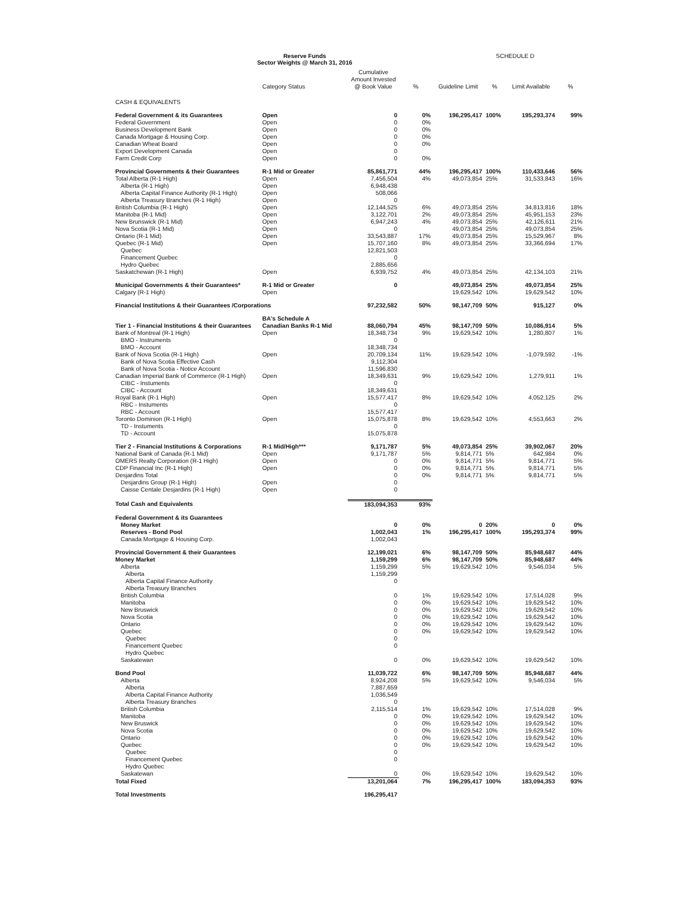Reserve Funds
Sector Weights @ March 31, 2016
SCHEDULE D
| | Category Status | Cumulative Amount Invested @ Book Value | % | Guideline Limit | % | Limit Available | % |
| --- | --- | --- | --- | --- | --- | --- | --- |
| CASH & EQUIVALENTS | | | | | | | |
| Federal Government & its Guarantees | Open | 0 | 0% | 196,295,417 | 100% | 195,293,374 | 99% |
| Federal Government | Open | 0 | 0% | | | | |
| Business Development Bank | Open | 0 | 0% | | | | |
| Canada Mortgage & Housing Corp. | Open | 0 | 0% | | | | |
| Canadian Wheat Board | Open | 0 | 0% | | | | |
| Export Development Canada | Open | 0 | | | | | |
| Farm Credit Corp | Open | 0 | 0% | | | | |
| Provincial Governments & their Guarantees | R-1 Mid or Greater | 85,861,771 | 44% | 196,295,417 | 100% | 110,433,646 | 56% |
| Total Alberta (R-1 High) | Open | 7,456,504 | 4% | 49,073,854 | 25% | 31,533,843 | 16% |
| Alberta (R-1 High) | Open | 6,948,438 | | | | | |
| Alberta Capital Finance Authority (R-1 High) | Open | 508,066 | | | | | |
| Alberta Treasury Branches (R-1 High) | Open | 0 | | | | | |
| British Columbia (R-1 High) | Open | 12,144,525 | 6% | 49,073,854 | 25% | 34,813,816 | 18% |
| Manitoba (R-1 Mid) | Open | 3,122,701 | 2% | 49,073,854 | 25% | 45,951,153 | 23% |
| New Brunswick (R-1 Mid) | Open | 6,947,243 | 4% | 49,073,854 | 25% | 42,126,611 | 21% |
| Nova Scotia (R-1 Mid) | Open | 0 | | 49,073,854 | 25% | 49,073,854 | 25% |
| Ontario (R-1 Mid) | Open | 33,543,887 | 17% | 49,073,854 | 25% | 15,529,967 | 8% |
| Quebec (R-1 Mid) | Open | 15,707,160 | 8% | 49,073,854 | 25% | 33,366,694 | 17% |
| Quebec | | 12,821,503 | | | | | |
| Financement Quebec | | 0 | | | | | |
| Hydro Quebec | | 2,885,656 | | | | | |
| Saskatchewan (R-1 High) | Open | 6,939,752 | 4% | 49,073,854 | 25% | 42,134,103 | 21% |
| Municipal Governments & their Guarantees* | R-1 Mid or Greater | 0 | | 49,073,854 | 25% | 49,073,854 | 25% |
| Calgary (R-1 High) | Open | | | 19,629,542 | 10% | 19,629,542 | 10% |
| Financial Institutions & their Guarantees /Corporations | | 97,232,582 | 50% | 98,147,709 | 50% | 915,127 | 0% |
| | BA's Schedule A | | | | | | |
| Tier 1 - Financial Institutions & their Guarantees | Canadian Banks R-1 Mid | 88,060,794 | 45% | 98,147,709 | 50% | 10,086,914 | 5% |
| Bank of Montreal (R-1 High) | Open | 18,348,734 | 9% | 19,629,542 | 10% | 1,280,807 | 1% |
| BMO - Instruments | | 0 | | | | | |
| BMO - Account | | 18,348,734 | | | | | |
| Bank of Nova Scotia (R-1 High) | Open | 20,709,134 | 11% | 19,629,542 | 10% | -1,079,592 | -1% |
| Bank of Nova Scotia Effective Cash | | 9,112,304 | | | | | |
| Bank of Nova Scotia - Notice Account | | 11,596,830 | | | | | |
| Canadian Imperial Bank of Commerce (R-1 High) | Open | 18,349,631 | 9% | 19,629,542 | 10% | 1,279,911 | 1% |
| CIBC - Instuments | | 0 | | | | | |
| CIBC - Account | | 18,349,631 | | | | | |
| Royal Bank (R-1 High) | Open | 15,577,417 | 8% | 19,629,542 | 10% | 4,052,125 | 2% |
| RBC - Instuments | | 0 | | | | | |
| RBC - Account | | 15,577,417 | | | | | |
| Toronto Dominion (R-1 High) | Open | 15,075,878 | 8% | 19,629,542 | 10% | 4,553,663 | 2% |
| TD - Instuments | | 0 | | | | | |
| TD - Account | | 15,075,878 | | | | | |
| Tier 2 - Financial Institutions & Corporations | R-1 Mid/High*** | 9,171,787 | 5% | 49,073,854 | 25% | 39,902,067 | 20% |
| National Bank of Canada (R-1 Mid) | Open | 9,171,787 | 5% | 9,814,771 | 5% | 642,984 | 0% |
| OMERS Realty Corporation (R-1 High) | Open | 0 | 0% | 9,814,771 | 5% | 9,814,771 | 5% |
| CDP Financial Inc (R-1 High) | Open | 0 | 0% | 9,814,771 | 5% | 9,814,771 | 5% |
| Desjardins Total | | 0 | 0% | 9,814,771 | 5% | 9,814,771 | 5% |
| Desjardins Group (R-1 High) | Open | 0 | | | | | |
| Caisse Centale Desjardins (R-1 High) | Open | 0 | | | | | |
| Total Cash and Equivalents | | 183,094,353 | 93% | | | | |
| Federal Government & its Guarantees | | | | | | | |
| Money Market | | 0 | 0% | 0 | 20% | 0 | 0% |
| Reserves - Bond Pool | | 1,002,043 | 1% | 196,295,417 | 100% | 195,293,374 | 99% |
| Canada Mortgage & Housing Corp. | | 1,002,043 | | | | | |
| Provincial Government & their Guarantees | | 12,199,021 | 6% | 98,147,709 | 50% | 85,948,687 | 44% |
| Money Market | | 1,159,299 | 6% | 98,147,709 | 50% | 85,948,687 | 44% |
| Alberta | | 1,159,299 | 5% | 19,629,542 | 10% | 9,546,034 | 5% |
| Alberta | | 1,159,299 | | | | | |
| Alberta Capital Finance Authority | | 0 | | | | | |
| Alberta Treasury Branches | | | | | | | |
| British Columbia | | 0 | 1% | 19,629,542 | 10% | 17,514,028 | 9% |
| Manitoba | | 0 | 0% | 19,629,542 | 10% | 19,629,542 | 10% |
| New Bruswick | | 0 | 0% | 19,629,542 | 10% | 19,629,542 | 10% |
| Nova Scotia | | 0 | 0% | 19,629,542 | 10% | 19,629,542 | 10% |
| Ontario | | 0 | 0% | 19,629,542 | 10% | 19,629,542 | 10% |
| Quebec | | 0 | 0% | 19,629,542 | 10% | 19,629,542 | 10% |
| Quebec | | 0 | | | | | |
| Financement Quebec | | 0 | | | | | |
| Hydro Quebec | | | | | | | |
| Saskatewan | | 0 | 0% | 19,629,542 | 10% | 19,629,542 | 10% |
| Bond Pool | | 11,039,722 | 6% | 98,147,709 | 50% | 85,948,687 | 44% |
| Alberta | | 8,924,208 | 5% | 19,629,542 | 10% | 9,546,034 | 5% |
| Alberta | | 7,887,659 | | | | | |
| Alberta Capital Finance Authority | | 1,036,549 | | | | | |
| Alberta Treasury Branches | | 0 | | | | | |
| British Columbia | | 2,115,514 | 1% | 19,629,542 | 10% | 17,514,028 | 9% |
| Manitoba | | 0 | 0% | 19,629,542 | 10% | 19,629,542 | 10% |
| New Bruswick | | 0 | 0% | 19,629,542 | 10% | 19,629,542 | 10% |
| Nova Scotia | | 0 | 0% | 19,629,542 | 10% | 19,629,542 | 10% |
| Ontario | | 0 | 0% | 19,629,542 | 10% | 19,629,542 | 10% |
| Quebec | | 0 | 0% | 19,629,542 | 10% | 19,629,542 | 10% |
| Quebec | | 0 | | | | | |
| Financement Quebec | | 0 | | | | | |
| Hydro Quebec | | | | | | | |
| Saskatewan | | 0 | 0% | 19,629,542 | 10% | 19,629,542 | 10% |
| Total Fixed | | 13,201,064 | 7% | 196,295,417 | 100% | 183,094,353 | 93% |
| Total Investments | | 196,295,417 | | | | | |